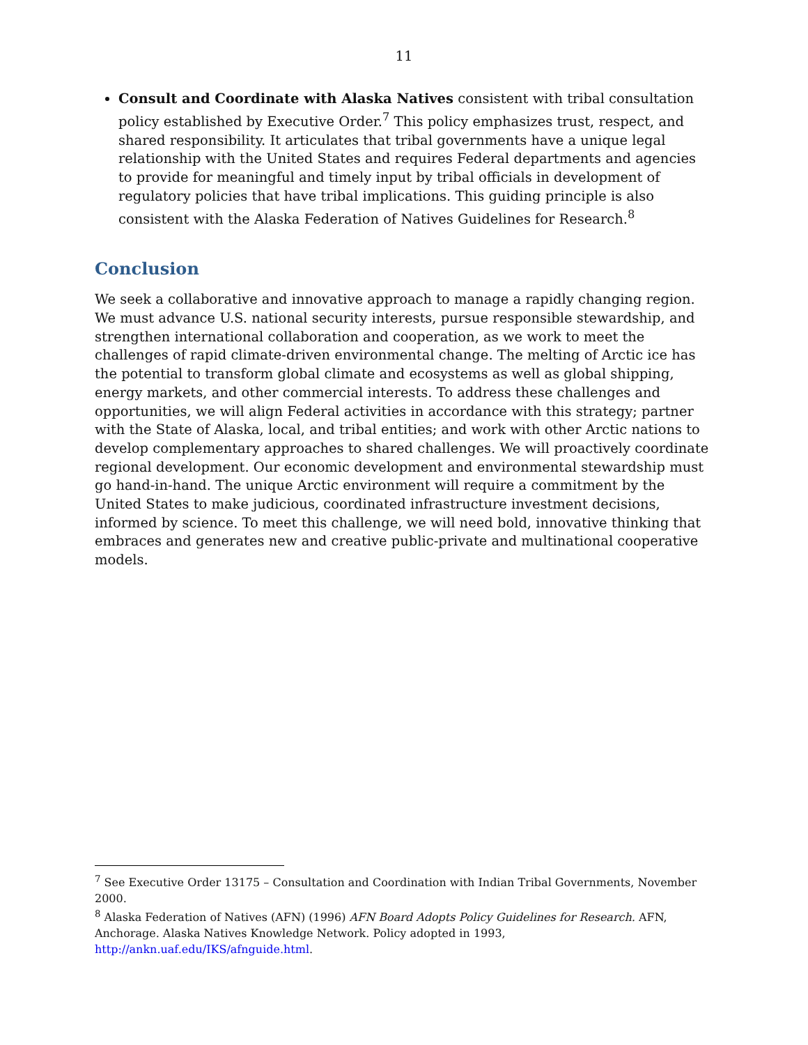11
Consult and Coordinate with Alaska Natives consistent with tribal consultation policy established by Executive Order.<sup>7</sup> This policy emphasizes trust, respect, and shared responsibility. It articulates that tribal governments have a unique legal relationship with the United States and requires Federal departments and agencies to provide for meaningful and timely input by tribal officials in development of regulatory policies that have tribal implications. This guiding principle is also consistent with the Alaska Federation of Natives Guidelines for Research.<sup>8</sup>
Conclusion
We seek a collaborative and innovative approach to manage a rapidly changing region. We must advance U.S. national security interests, pursue responsible stewardship, and strengthen international collaboration and cooperation, as we work to meet the challenges of rapid climate-driven environmental change. The melting of Arctic ice has the potential to transform global climate and ecosystems as well as global shipping, energy markets, and other commercial interests. To address these challenges and opportunities, we will align Federal activities in accordance with this strategy; partner with the State of Alaska, local, and tribal entities; and work with other Arctic nations to develop complementary approaches to shared challenges. We will proactively coordinate regional development. Our economic development and environmental stewardship must go hand-in-hand. The unique Arctic environment will require a commitment by the United States to make judicious, coordinated infrastructure investment decisions, informed by science. To meet this challenge, we will need bold, innovative thinking that embraces and generates new and creative public-private and multinational cooperative models.
<sup>7</sup> See Executive Order 13175 – Consultation and Coordination with Indian Tribal Governments, November 2000.
<sup>8</sup> Alaska Federation of Natives (AFN) (1996) AFN Board Adopts Policy Guidelines for Research. AFN, Anchorage. Alaska Natives Knowledge Network. Policy adopted in 1993, http://ankn.uaf.edu/IKS/afnguide.html.